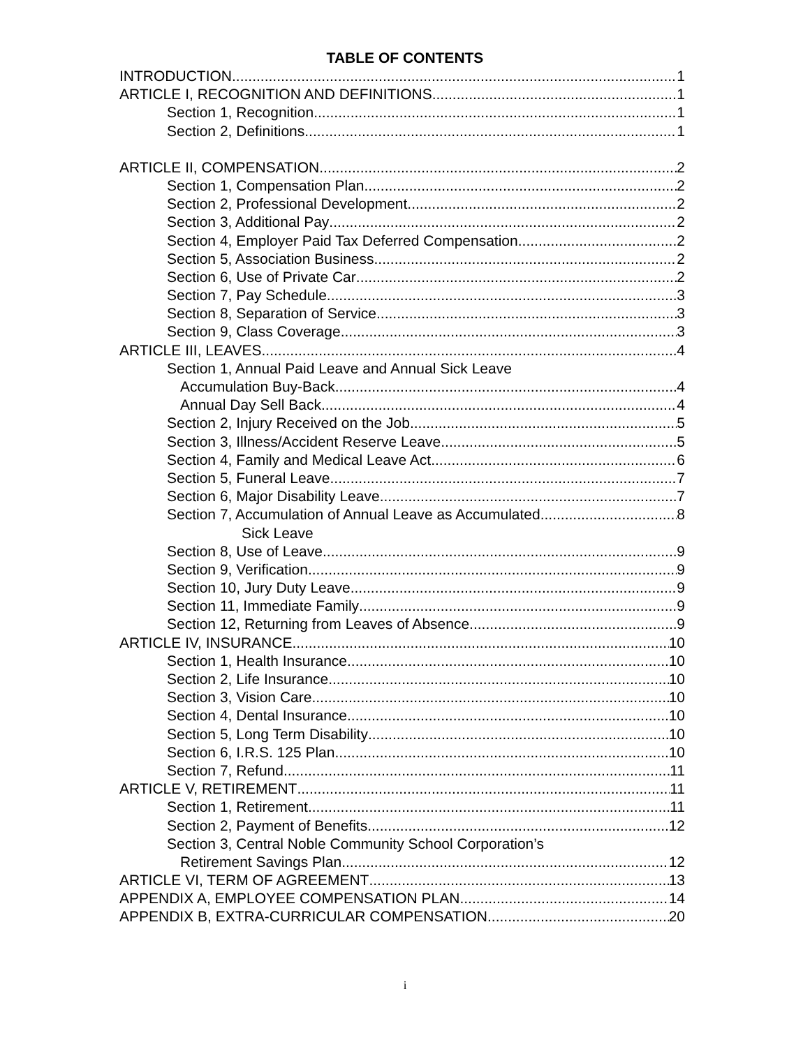TABLE OF CONTENTS
INTRODUCTION 1
ARTICLE I, RECOGNITION AND DEFINITIONS 1
Section 1, Recognition 1
Section 2, Definitions 1
ARTICLE II, COMPENSATION 2
Section 1, Compensation Plan 2
Section 2, Professional Development 2
Section 3, Additional Pay 2
Section 4, Employer Paid Tax Deferred Compensation 2
Section 5, Association Business 2
Section 6, Use of Private Car 2
Section 7, Pay Schedule 3
Section 8, Separation of Service 3
Section 9, Class Coverage 3
ARTICLE III, LEAVES 4
Section 1, Annual Paid Leave and Annual Sick Leave
Accumulation Buy-Back 4
Annual Day Sell Back 4
Section 2, Injury Received on the Job 5
Section 3, Illness/Accident Reserve Leave 5
Section 4, Family and Medical Leave Act 6
Section 5, Funeral Leave 7
Section 6, Major Disability Leave 7
Section 7, Accumulation of Annual Leave as Accumulated 8
Sick Leave
Section 8, Use of Leave 9
Section 9, Verification 9
Section 10, Jury Duty Leave 9
Section 11, Immediate Family 9
Section 12, Returning from Leaves of Absence 9
ARTICLE IV, INSURANCE 10
Section 1, Health Insurance 10
Section 2, Life Insurance 10
Section 3, Vision Care 10
Section 4, Dental Insurance 10
Section 5, Long Term Disability 10
Section 6, I.R.S. 125 Plan 10
Section 7, Refund 11
ARTICLE V, RETIREMENT 11
Section 1, Retirement 11
Section 2, Payment of Benefits 12
Section 3, Central Noble Community School Corporation’s
Retirement Savings Plan 12
ARTICLE VI, TERM OF AGREEMENT 13
APPENDIX A, EMPLOYEE COMPENSATION PLAN 14
APPENDIX B, EXTRA-CURRICULAR COMPENSATION 20
i